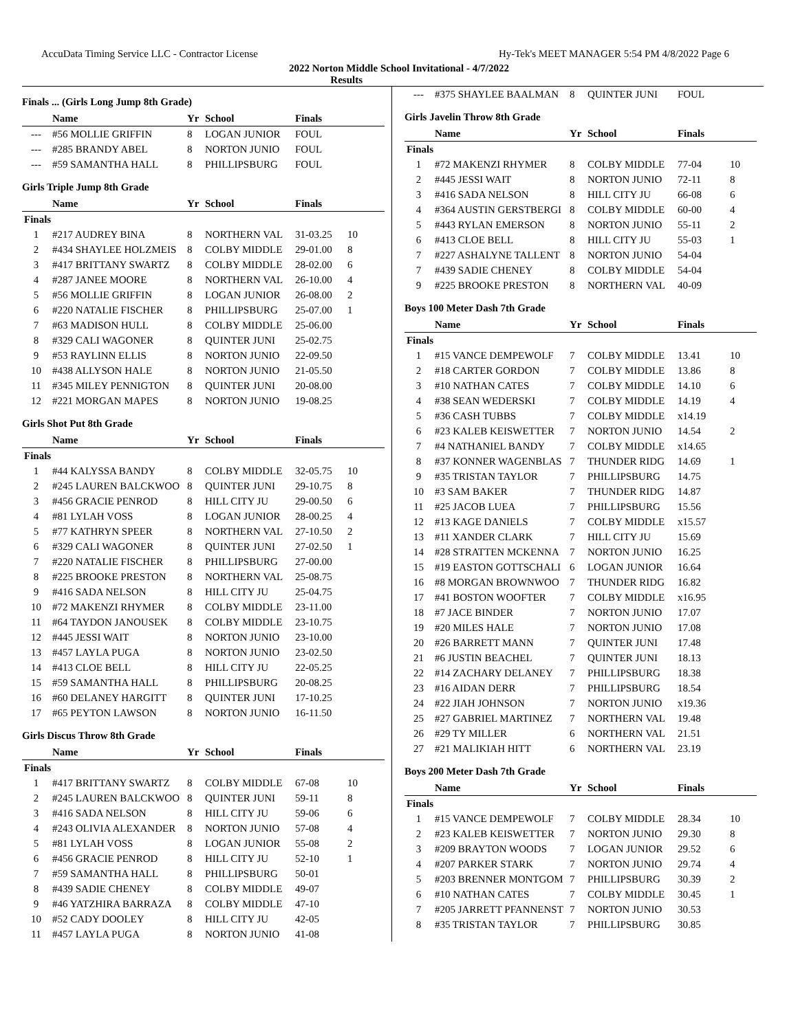AccuData Timing Service LLC - Contractor License Hy-Tek's MEET MANAGER 5:54 PM 4/8/2022 Page 6
2022 Norton Middle School Invitational - 4/7/2022
Results
Finals ... (Girls Long Jump 8th Grade)
| | Name | Yr | School | Finals | |
| --- | --- | --- | --- | --- | --- |
| --- | #56 MOLLIE GRIFFIN | 8 | LOGAN JUNIOR | FOUL | |
| --- | #285 BRANDY ABEL | 8 | NORTON JUNIO | FOUL | |
| --- | #59 SAMANTHA HALL | 8 | PHILLIPSBURG | FOUL | |
Girls Triple Jump 8th Grade
| | Name | Yr | School | Finals | |
| --- | --- | --- | --- | --- | --- |
| Finals | | | | | |
| 1 | #217 AUDREY BINA | 8 | NORTHERN VAL | 31-03.25 | 10 |
| 2 | #434 SHAYLEE HOLZMEIS | 8 | COLBY MIDDLE | 29-01.00 | 8 |
| 3 | #417 BRITTANY SWARTZ | 8 | COLBY MIDDLE | 28-02.00 | 6 |
| 4 | #287 JANEE MOORE | 8 | NORTHERN VAL | 26-10.00 | 4 |
| 5 | #56 MOLLIE GRIFFIN | 8 | LOGAN JUNIOR | 26-08.00 | 2 |
| 6 | #220 NATALIE FISCHER | 8 | PHILLIPSBURG | 25-07.00 | 1 |
| 7 | #63 MADISON HULL | 8 | COLBY MIDDLE | 25-06.00 | |
| 8 | #329 CALI WAGONER | 8 | QUINTER JUNI | 25-02.75 | |
| 9 | #53 RAYLINN ELLIS | 8 | NORTON JUNIO | 22-09.50 | |
| 10 | #438 ALLYSON HALE | 8 | NORTON JUNIO | 21-05.50 | |
| 11 | #345 MILEY PENNIGTON | 8 | QUINTER JUNI | 20-08.00 | |
| 12 | #221 MORGAN MAPES | 8 | NORTON JUNIO | 19-08.25 | |
Girls Shot Put 8th Grade
| | Name | Yr | School | Finals | |
| --- | --- | --- | --- | --- | --- |
| Finals | | | | | |
| 1 | #44 KALYSSA BANDY | 8 | COLBY MIDDLE | 32-05.75 | 10 |
| 2 | #245 LAUREN BALCKWOO | 8 | QUINTER JUNI | 29-10.75 | 8 |
| 3 | #456 GRACIE PENROD | 8 | HILL CITY JU | 29-00.50 | 6 |
| 4 | #81 LYLAH VOSS | 8 | LOGAN JUNIOR | 28-00.25 | 4 |
| 5 | #77 KATHRYN SPEER | 8 | NORTHERN VAL | 27-10.50 | 2 |
| 6 | #329 CALI WAGONER | 8 | QUINTER JUNI | 27-02.50 | 1 |
| 7 | #220 NATALIE FISCHER | 8 | PHILLIPSBURG | 27-00.00 | |
| 8 | #225 BROOKE PRESTON | 8 | NORTHERN VAL | 25-08.75 | |
| 9 | #416 SADA NELSON | 8 | HILL CITY JU | 25-04.75 | |
| 10 | #72 MAKENZI RHYMER | 8 | COLBY MIDDLE | 23-11.00 | |
| 11 | #64 TAYDON JANOUSEK | 8 | COLBY MIDDLE | 23-10.75 | |
| 12 | #445 JESSI WAIT | 8 | NORTON JUNIO | 23-10.00 | |
| 13 | #457 LAYLA PUGA | 8 | NORTON JUNIO | 23-02.50 | |
| 14 | #413 CLOE BELL | 8 | HILL CITY JU | 22-05.25 | |
| 15 | #59 SAMANTHA HALL | 8 | PHILLIPSBURG | 20-08.25 | |
| 16 | #60 DELANEY HARGITT | 8 | QUINTER JUNI | 17-10.25 | |
| 17 | #65 PEYTON LAWSON | 8 | NORTON JUNIO | 16-11.50 | |
Girls Discus Throw 8th Grade
| | Name | Yr | School | Finals | |
| --- | --- | --- | --- | --- | --- |
| Finals | | | | | |
| 1 | #417 BRITTANY SWARTZ | 8 | COLBY MIDDLE | 67-08 | 10 |
| 2 | #245 LAUREN BALCKWOO | 8 | QUINTER JUNI | 59-11 | 8 |
| 3 | #416 SADA NELSON | 8 | HILL CITY JU | 59-06 | 6 |
| 4 | #243 OLIVIA ALEXANDER | 8 | NORTON JUNIO | 57-08 | 4 |
| 5 | #81 LYLAH VOSS | 8 | LOGAN JUNIOR | 55-08 | 2 |
| 6 | #456 GRACIE PENROD | 8 | HILL CITY JU | 52-10 | 1 |
| 7 | #59 SAMANTHA HALL | 8 | PHILLIPSBURG | 50-01 | |
| 8 | #439 SADIE CHENEY | 8 | COLBY MIDDLE | 49-07 | |
| 9 | #46 YATZHIRA BARRAZA | 8 | COLBY MIDDLE | 47-10 | |
| 10 | #52 CADY DOOLEY | 8 | HILL CITY JU | 42-05 | |
| 11 | #457 LAYLA PUGA | 8 | NORTON JUNIO | 41-08 | |
| --- | #375 SHAYLEE BAALMAN | 8 | QUINTER JUNI | FOUL | |
Girls Javelin Throw 8th Grade
| | Name | Yr | School | Finals | |
| --- | --- | --- | --- | --- | --- |
| Finals | | | | | |
| 1 | #72 MAKENZI RHYMER | 8 | COLBY MIDDLE | 77-04 | 10 |
| 2 | #445 JESSI WAIT | 8 | NORTON JUNIO | 72-11 | 8 |
| 3 | #416 SADA NELSON | 8 | HILL CITY JU | 66-08 | 6 |
| 4 | #364 AUSTIN GERSTBERGI | 8 | COLBY MIDDLE | 60-00 | 4 |
| 5 | #443 RYLAN EMERSON | 8 | NORTON JUNIO | 55-11 | 2 |
| 6 | #413 CLOE BELL | 8 | HILL CITY JU | 55-03 | 1 |
| 7 | #227 ASHALYNE TALLENT | 8 | NORTON JUNIO | 54-04 | |
| 7 | #439 SADIE CHENEY | 8 | COLBY MIDDLE | 54-04 | |
| 9 | #225 BROOKE PRESTON | 8 | NORTHERN VAL | 40-09 | |
Boys 100 Meter Dash 7th Grade
| | Name | Yr | School | Finals | |
| --- | --- | --- | --- | --- | --- |
| Finals | | | | | |
| 1 | #15 VANCE DEMPEWOLF | 7 | COLBY MIDDLE | 13.41 | 10 |
| 2 | #18 CARTER GORDON | 7 | COLBY MIDDLE | 13.86 | 8 |
| 3 | #10 NATHAN CATES | 7 | COLBY MIDDLE | 14.10 | 6 |
| 4 | #38 SEAN WEDERSKI | 7 | COLBY MIDDLE | 14.19 | 4 |
| 5 | #36 CASH TUBBS | 7 | COLBY MIDDLE | x14.19 | |
| 6 | #23 KALEB KEISWETTER | 7 | NORTON JUNIO | 14.54 | 2 |
| 7 | #4 NATHANIEL BANDY | 7 | COLBY MIDDLE | x14.65 | |
| 8 | #37 KONNER WAGENBLAS | 7 | THUNDER RIDG | 14.69 | 1 |
| 9 | #35 TRISTAN TAYLOR | 7 | PHILLIPSBURG | 14.75 | |
| 10 | #3 SAM BAKER | 7 | THUNDER RIDG | 14.87 | |
| 11 | #25 JACOB LUEA | 7 | PHILLIPSBURG | 15.56 | |
| 12 | #13 KAGE DANIELS | 7 | COLBY MIDDLE | x15.57 | |
| 13 | #11 XANDER CLARK | 7 | HILL CITY JU | 15.69 | |
| 14 | #28 STRATTEN MCKENNA | 7 | NORTON JUNIO | 16.25 | |
| 15 | #19 EASTON GOTTSCHALI | 6 | LOGAN JUNIOR | 16.64 | |
| 16 | #8 MORGAN BROWNWOO | 7 | THUNDER RIDG | 16.82 | |
| 17 | #41 BOSTON WOOFTER | 7 | COLBY MIDDLE | x16.95 | |
| 18 | #7 JACE BINDER | 7 | NORTON JUNIO | 17.07 | |
| 19 | #20 MILES HALE | 7 | NORTON JUNIO | 17.08 | |
| 20 | #26 BARRETT MANN | 7 | QUINTER JUNI | 17.48 | |
| 21 | #6 JUSTIN BEACHEL | 7 | QUINTER JUNI | 18.13 | |
| 22 | #14 ZACHARY DELANEY | 7 | PHILLIPSBURG | 18.38 | |
| 23 | #16 AIDAN DERR | 7 | PHILLIPSBURG | 18.54 | |
| 24 | #22 JIAH JOHNSON | 7 | NORTON JUNIO | x19.36 | |
| 25 | #27 GABRIEL MARTINEZ | 7 | NORTHERN VAL | 19.48 | |
| 26 | #29 TY MILLER | 6 | NORTHERN VAL | 21.51 | |
| 27 | #21 MALIKIAH HITT | 6 | NORTHERN VAL | 23.19 | |
Boys 200 Meter Dash 7th Grade
| | Name | Yr | School | Finals | |
| --- | --- | --- | --- | --- | --- |
| Finals | | | | | |
| 1 | #15 VANCE DEMPEWOLF | 7 | COLBY MIDDLE | 28.34 | 10 |
| 2 | #23 KALEB KEISWETTER | 7 | NORTON JUNIO | 29.30 | 8 |
| 3 | #209 BRAYTON WOODS | 7 | LOGAN JUNIOR | 29.52 | 6 |
| 4 | #207 PARKER STARK | 7 | NORTON JUNIO | 29.74 | 4 |
| 5 | #203 BRENNER MONTGOM | 7 | PHILLIPSBURG | 30.39 | 2 |
| 6 | #10 NATHAN CATES | 7 | COLBY MIDDLE | 30.45 | 1 |
| 7 | #205 JARRETT PFANNENST | 7 | NORTON JUNIO | 30.53 | |
| 8 | #35 TRISTAN TAYLOR | 7 | PHILLIPSBURG | 30.85 | |